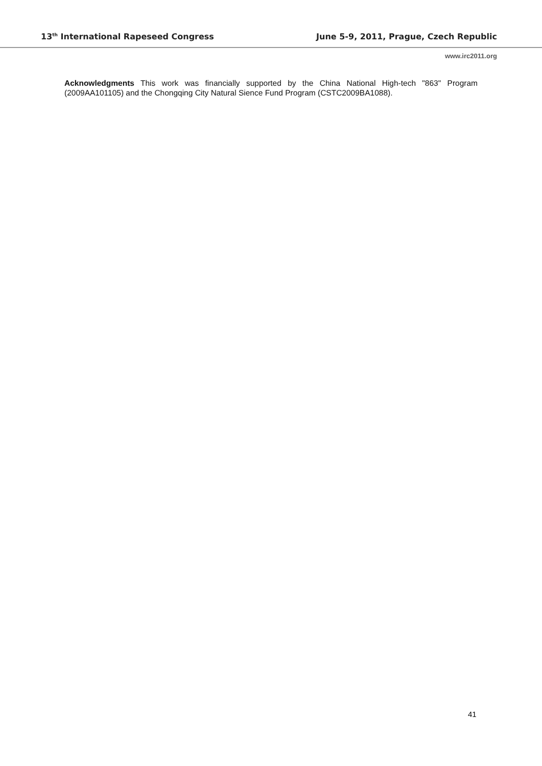13<sup>th</sup> International Rapeseed Congress June 5-9, 2011, Prague, Czech Republic
www.irc2011.org
Acknowledgments This work was financially supported by the China National High-tech "863" Program (2009AA101105) and the Chongqing City Natural Sience Fund Program (CSTC2009BA1088).
41